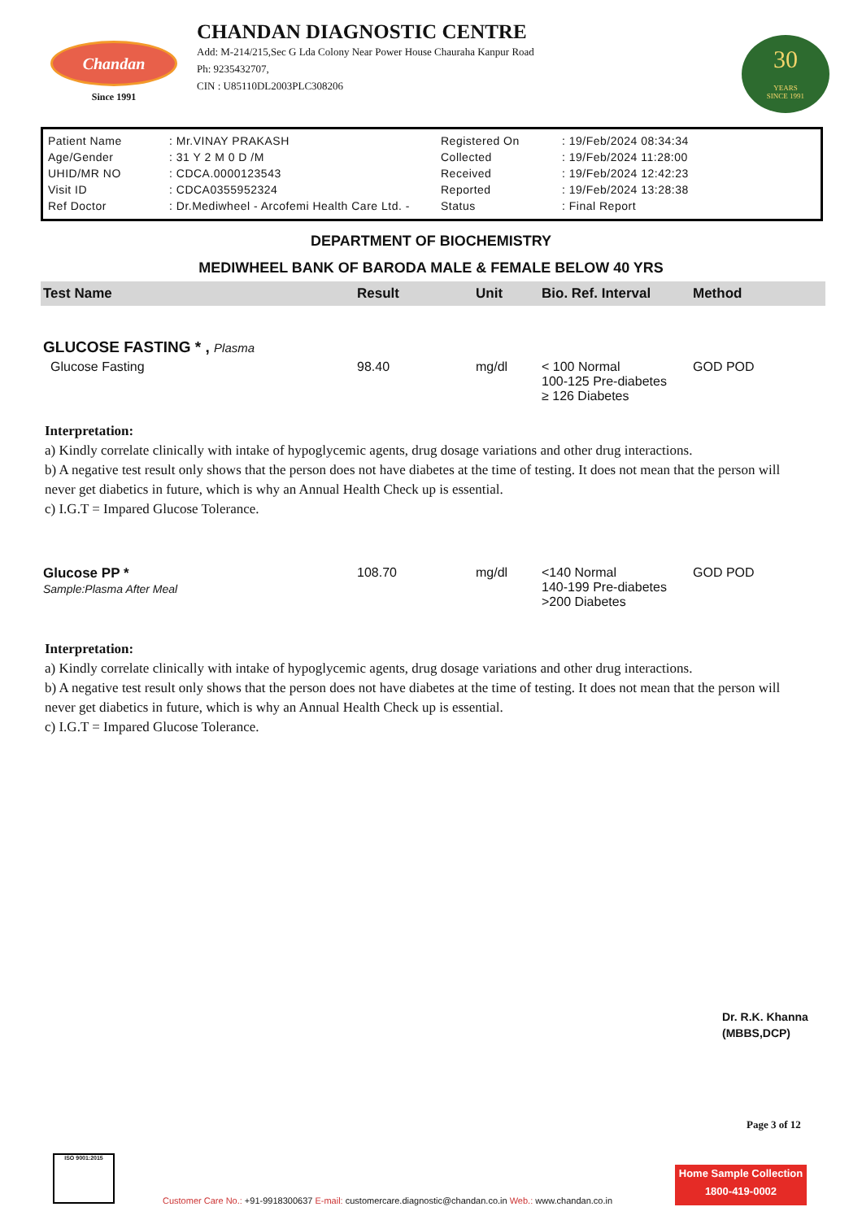Chandan
Since 1991
CHANDAN DIAGNOSTIC CENTRE
Add: M-214/215,Sec G Lda Colony Near Power House Chauraha Kanpur Road
Ph: 9235432707,
CIN : U85110DL2003PLC308206
30
YEARS
SINCE 1991
| Patient Name | : Mr.VINAY PRAKASH | Registered On | : 19/Feb/2024 08:34:34 |
| Age/Gender | : 31 Y 2 M 0 D /M | Collected | : 19/Feb/2024 11:28:00 |
| UHID/MR NO | : CDCA.0000123543 | Received | : 19/Feb/2024 12:42:23 |
| Visit ID | : CDCA0355952324 | Reported | : 19/Feb/2024 13:28:38 |
| Ref Doctor | : Dr.Mediwheel - Arcofemi Health Care Ltd. - | Status | : Final Report |
DEPARTMENT OF BIOCHEMISTRY
MEDIWHEEL BANK OF BARODA MALE & FEMALE BELOW 40 YRS
| Test Name | Result | Unit | Bio. Ref. Interval | Method |
| --- | --- | --- | --- | --- |
| GLUCOSE FASTING * , Plasma | | | | |
| Glucose Fasting | 98.40 | mg/dl | < 100 Normal 100-125 Pre-diabetes ≥ 126 Diabetes | GOD POD |
Interpretation:
a) Kindly correlate clinically with intake of hypoglycemic agents, drug dosage variations and other drug interactions.
b) A negative test result only shows that the person does not have diabetes at the time of testing. It does not mean that the person will never get diabetics in future, which is why an Annual Health Check up is essential.
c) I.G.T = Impared Glucose Tolerance.
| Glucose PP * Sample:Plasma After Meal | 108.70 | mg/dl | <140 Normal 140-199 Pre-diabetes >200 Diabetes | GOD POD |
Interpretation:
a) Kindly correlate clinically with intake of hypoglycemic agents, drug dosage variations and other drug interactions.
b) A negative test result only shows that the person does not have diabetes at the time of testing. It does not mean that the person will never get diabetics in future, which is why an Annual Health Check up is essential.
c) I.G.T = Impared Glucose Tolerance.
Dr. R.K. Khanna
(MBBS,DCP)
Page 3 of 12
ISO 9001:2015
Customer Care No.: +91-9918300637 E-mail: customercare.diagnostic@chandan.co.in Web.: www.chandan.co.in
Home Sample Collection
1800-419-0002